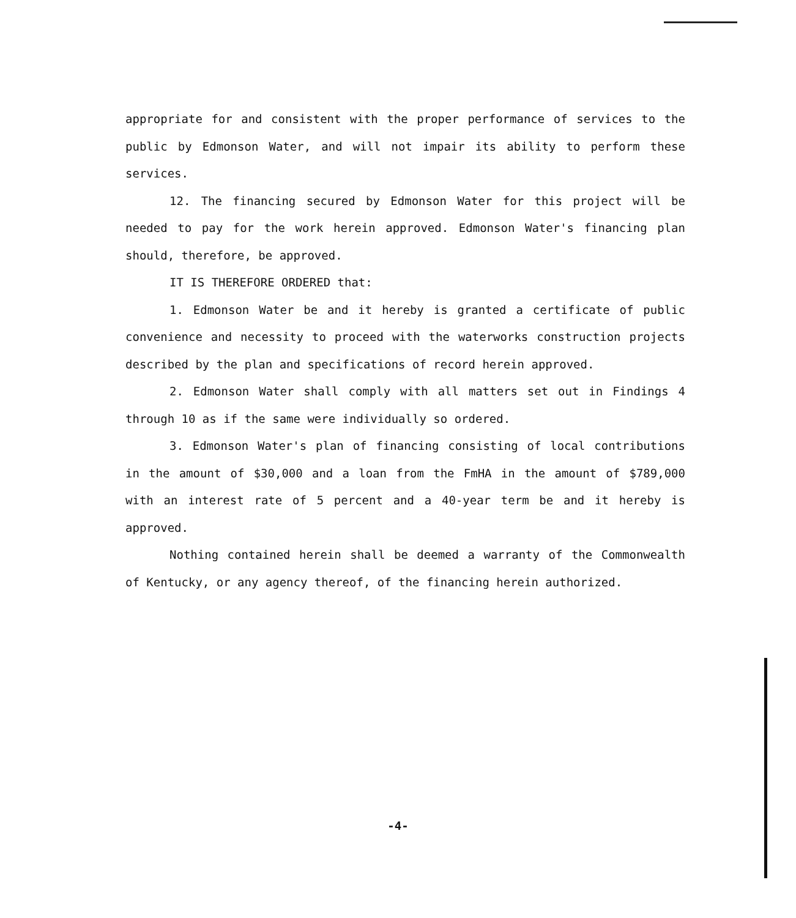appropriate for and consistent with the proper performance of services to the public by Edmonson Water, and will not impair its ability to perform these services.
12. The financing secured by Edmonson Water for this project will be needed to pay for the work herein approved. Edmonson Water's financing plan should, therefore, be approved.
IT IS THEREFORE ORDERED that:
1. Edmonson Water be and it hereby is granted a certificate of public convenience and necessity to proceed with the waterworks construction projects described by the plan and specifications of record herein approved.
2. Edmonson Water shall comply with all matters set out in Findings 4 through 10 as if the same were individually so ordered.
3. Edmonson Water's plan of financing consisting of local contributions in the amount of $30,000 and a loan from the FmHA in the amount of $789,000 with an interest rate of 5 percent and a 40-year term be and it hereby is approved.
Nothing contained herein shall be deemed a warranty of the Commonwealth of Kentucky, or any agency thereof, of the financing herein authorized.
-4-